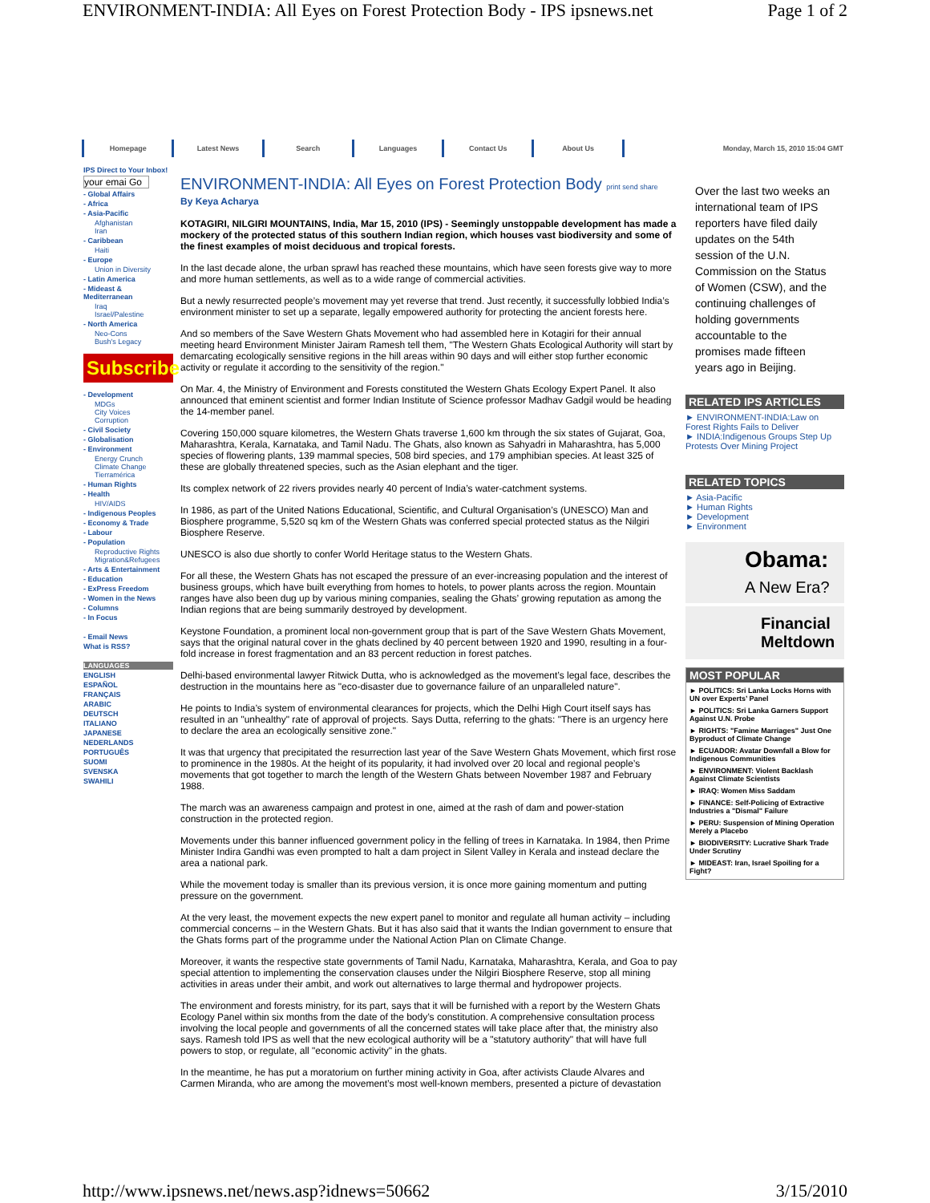ENVIRONMENT-INDIA: All Eyes on Forest Protection Body - IPS ipsnews.net Page 1 of 2
Homepage Latest News Search Languages Contact Us About Us Monday, March 15, 2010 15:04 GMT
IPS Direct to Your Inbox!
your emai Go
- Global Affairs
- Africa
- Asia-Pacific
Afghanistan
Iran
- Caribbean
Haiti
- Europe
Union in Diversity
- Latin America
- Mideast & Mediterranean
Iraq
Israel/Palestine
- North America
Neo-Cons
Bush's Legacy
Subscribe
- Development
MDGs
City Voices
Corruption
- Civil Society
- Globalisation
- Environment
Energy Crunch
Climate Change
Tierramérica
- Human Rights
- Health
HIV/AIDS
- Indigenous Peoples
- Economy & Trade
- Labour
- Population
Reproductive Rights
Migration&Refugees
- Arts & Entertainment
- Education
- ExPress Freedom
- Women in the News
- Columns
- In Focus
- Email News
What is RSS?
LANGUAGES
ENGLISH
ESPAÑOL
FRANÇAIS
ARABIC
DEUTSCH
ITALIANO
JAPANESE
NEDERLANDS
PORTUGUÊS
SUOMI
SVENSKA
SWAHILI
ENVIRONMENT-INDIA: All Eyes on Forest Protection Body print send share
By Keya Acharya
KOTAGIRI, NILGIRI MOUNTAINS, India, Mar 15, 2010 (IPS) - Seemingly unstoppable development has made a mockery of the protected status of this southern Indian region, which houses vast biodiversity and some of the finest examples of moist deciduous and tropical forests.
In the last decade alone, the urban sprawl has reached these mountains, which have seen forests give way to more and more human settlements, as well as to a wide range of commercial activities.
But a newly resurrected people’s movement may yet reverse that trend. Just recently, it successfully lobbied India’s environment minister to set up a separate, legally empowered authority for protecting the ancient forests here.
And so members of the Save Western Ghats Movement who had assembled here in Kotagiri for their annual meeting heard Environment Minister Jairam Ramesh tell them, "The Western Ghats Ecological Authority will start by demarcating ecologically sensitive regions in the hill areas within 90 days and will either stop further economic activity or regulate it according to the sensitivity of the region."
On Mar. 4, the Ministry of Environment and Forests constituted the Western Ghats Ecology Expert Panel. It also announced that eminent scientist and former Indian Institute of Science professor Madhav Gadgil would be heading the 14-member panel.
Covering 150,000 square kilometres, the Western Ghats traverse 1,600 km through the six states of Gujarat, Goa, Maharashtra, Kerala, Karnataka, and Tamil Nadu. The Ghats, also known as Sahyadri in Maharashtra, has 5,000 species of flowering plants, 139 mammal species, 508 bird species, and 179 amphibian species. At least 325 of these are globally threatened species, such as the Asian elephant and the tiger.
Its complex network of 22 rivers provides nearly 40 percent of India’s water-catchment systems.
In 1986, as part of the United Nations Educational, Scientific, and Cultural Organisation’s (UNESCO) Man and Biosphere programme, 5,520 sq km of the Western Ghats was conferred special protected status as the Nilgiri Biosphere Reserve.
UNESCO is also due shortly to confer World Heritage status to the Western Ghats.
For all these, the Western Ghats has not escaped the pressure of an ever-increasing population and the interest of business groups, which have built everything from homes to hotels, to power plants across the region. Mountain ranges have also been dug up by various mining companies, sealing the Ghats’ growing reputation as among the Indian regions that are being summarily destroyed by development.
Keystone Foundation, a prominent local non-government group that is part of the Save Western Ghats Movement, says that the original natural cover in the ghats declined by 40 percent between 1920 and 1990, resulting in a four-fold increase in forest fragmentation and an 83 percent reduction in forest patches.
Delhi-based environmental lawyer Ritwick Dutta, who is acknowledged as the movement’s legal face, describes the destruction in the mountains here as "eco-disaster due to governance failure of an unparalleled nature".
He points to India’s system of environmental clearances for projects, which the Delhi High Court itself says has resulted in an "unhealthy" rate of approval of projects. Says Dutta, referring to the ghats: "There is an urgency here to declare the area an ecologically sensitive zone."
It was that urgency that precipitated the resurrection last year of the Save Western Ghats Movement, which first rose to prominence in the 1980s. At the height of its popularity, it had involved over 20 local and regional people’s movements that got together to march the length of the Western Ghats between November 1987 and February 1988.
The march was an awareness campaign and protest in one, aimed at the rash of dam and power-station construction in the protected region.
Movements under this banner influenced government policy in the felling of trees in Karnataka. In 1984, then Prime Minister Indira Gandhi was even prompted to halt a dam project in Silent Valley in Kerala and instead declare the area a national park.
While the movement today is smaller than its previous version, it is once more gaining momentum and putting pressure on the government.
At the very least, the movement expects the new expert panel to monitor and regulate all human activity – including commercial concerns – in the Western Ghats. But it has also said that it wants the Indian government to ensure that the Ghats forms part of the programme under the National Action Plan on Climate Change.
Moreover, it wants the respective state governments of Tamil Nadu, Karnataka, Maharashtra, Kerala, and Goa to pay special attention to implementing the conservation clauses under the Nilgiri Biosphere Reserve, stop all mining activities in areas under their ambit, and work out alternatives to large thermal and hydropower projects.
The environment and forests ministry, for its part, says that it will be furnished with a report by the Western Ghats Ecology Panel within six months from the date of the body’s constitution. A comprehensive consultation process involving the local people and governments of all the concerned states will take place after that, the ministry also says. Ramesh told IPS as well that the new ecological authority will be a "statutory authority" that will have full powers to stop, or regulate, all "economic activity" in the ghats.
In the meantime, he has put a moratorium on further mining activity in Goa, after activists Claude Alvares and Carmen Miranda, who are among the movement’s most well-known members, presented a picture of devastation
Over the last two weeks an international team of IPS reporters have filed daily updates on the 54th session of the U.N. Commission on the Status of Women (CSW), and the continuing challenges of holding governments accountable to the promises made fifteen years ago in Beijing.
RELATED IPS ARTICLES
► ENVIRONMENT-INDIA:Law on Forest Rights Fails to Deliver
► INDIA:Indigenous Groups Step Up Protests Over Mining Project
RELATED TOPICS
► Asia-Pacific
► Human Rights
► Development
► Environment
Obama:
A New Era?
Financial Meltdown
MOST POPULAR
► POLITICS: Sri Lanka Locks Horns with UN over Experts’ Panel
► POLITICS: Sri Lanka Garners Support Against U.N. Probe
► RIGHTS: "Famine Marriages" Just One Byproduct of Climate Change
► ECUADOR: Avatar Downfall a Blow for Indigenous Communities
► ENVIRONMENT: Violent Backlash Against Climate Scientists
► IRAQ: Women Miss Saddam
► FINANCE: Self-Policing of Extractive Industries a "Dismal" Failure
► PERU: Suspension of Mining Operation Merely a Placebo
► BIODIVERSITY: Lucrative Shark Trade Under Scrutiny
► MIDEAST: Iran, Israel Spoiling for a Fight?
http://www.ipsnews.net/news.asp?idnews=50662 3/15/2010